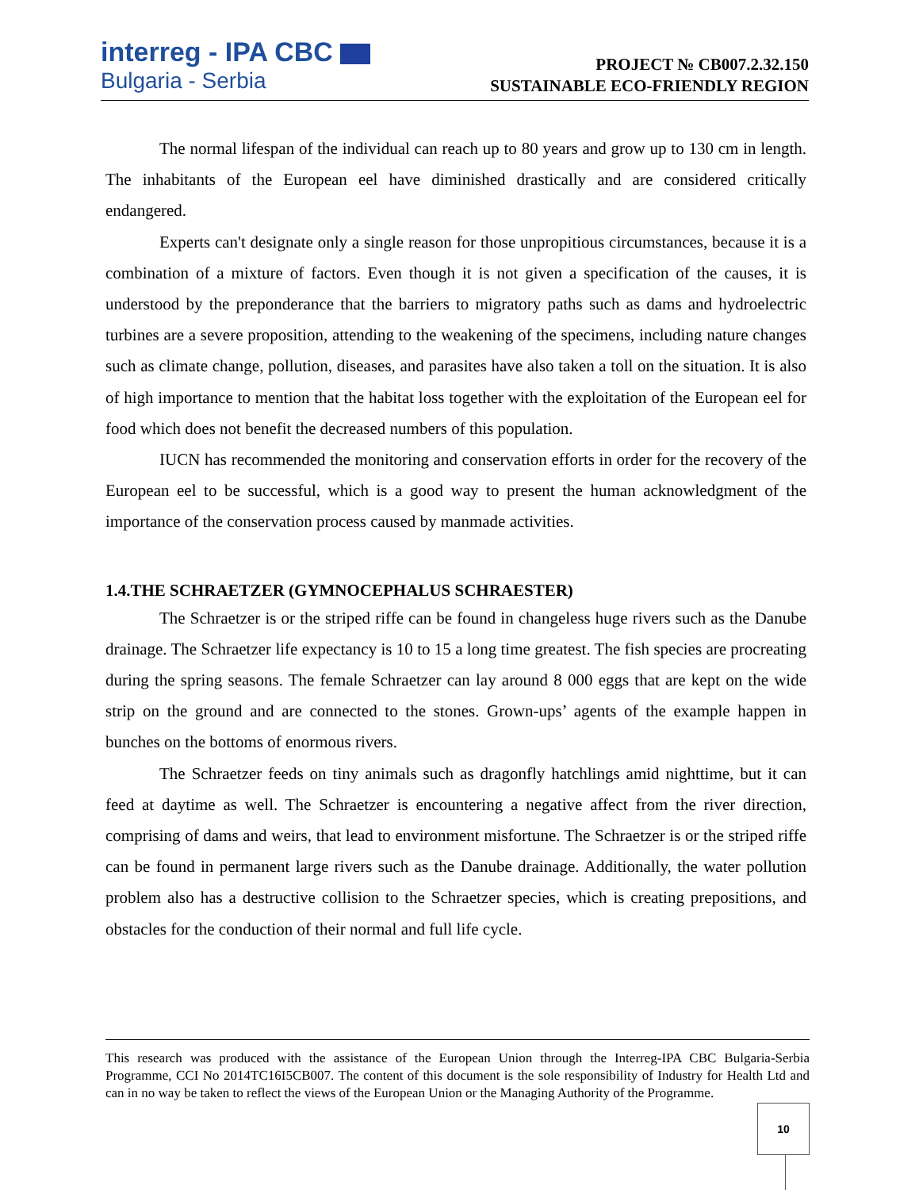interreg - IPA CBC
Bulgaria - Serbia
PROJECT № CB007.2.32.150
SUSTAINABLE ECO-FRIENDLY REGION
The normal lifespan of the individual can reach up to 80 years and grow up to 130 cm in length. The inhabitants of the European eel have diminished drastically and are considered critically endangered.
Experts can't designate only a single reason for those unpropitious circumstances, because it is a combination of a mixture of factors. Even though it is not given a specification of the causes, it is understood by the preponderance that the barriers to migratory paths such as dams and hydroelectric turbines are a severe proposition, attending to the weakening of the specimens, including nature changes such as climate change, pollution, diseases, and parasites have also taken a toll on the situation. It is also of high importance to mention that the habitat loss together with the exploitation of the European eel for food which does not benefit the decreased numbers of this population.
IUCN has recommended the monitoring and conservation efforts in order for the recovery of the European eel to be successful, which is a good way to present the human acknowledgment of the importance of the conservation process caused by manmade activities.
1.4.THE SCHRAETZER (GYMNOCEPHALUS SCHRAESTER)
The Schraetzer is or the striped riffe can be found in changeless huge rivers such as the Danube drainage. The Schraetzer life expectancy is 10 to 15 a long time greatest. The fish species are procreating during the spring seasons. The female Schraetzer can lay around 8 000 eggs that are kept on the wide strip on the ground and are connected to the stones. Grown-ups’ agents of the example happen in bunches on the bottoms of enormous rivers.
The Schraetzer feeds on tiny animals such as dragonfly hatchlings amid nighttime, but it can feed at daytime as well. The Schraetzer is encountering a negative affect from the river direction, comprising of dams and weirs, that lead to environment misfortune. The Schraetzer is or the striped riffe can be found in permanent large rivers such as the Danube drainage. Additionally, the water pollution problem also has a destructive collision to the Schraetzer species, which is creating prepositions, and obstacles for the conduction of their normal and full life cycle.
This research was produced with the assistance of the European Union through the Interreg-IPA CBC Bulgaria-Serbia Programme, CCI No 2014TC16I5CB007. The content of this document is the sole responsibility of Industry for Health Ltd and can in no way be taken to reflect the views of the European Union or the Managing Authority of the Programme.
10